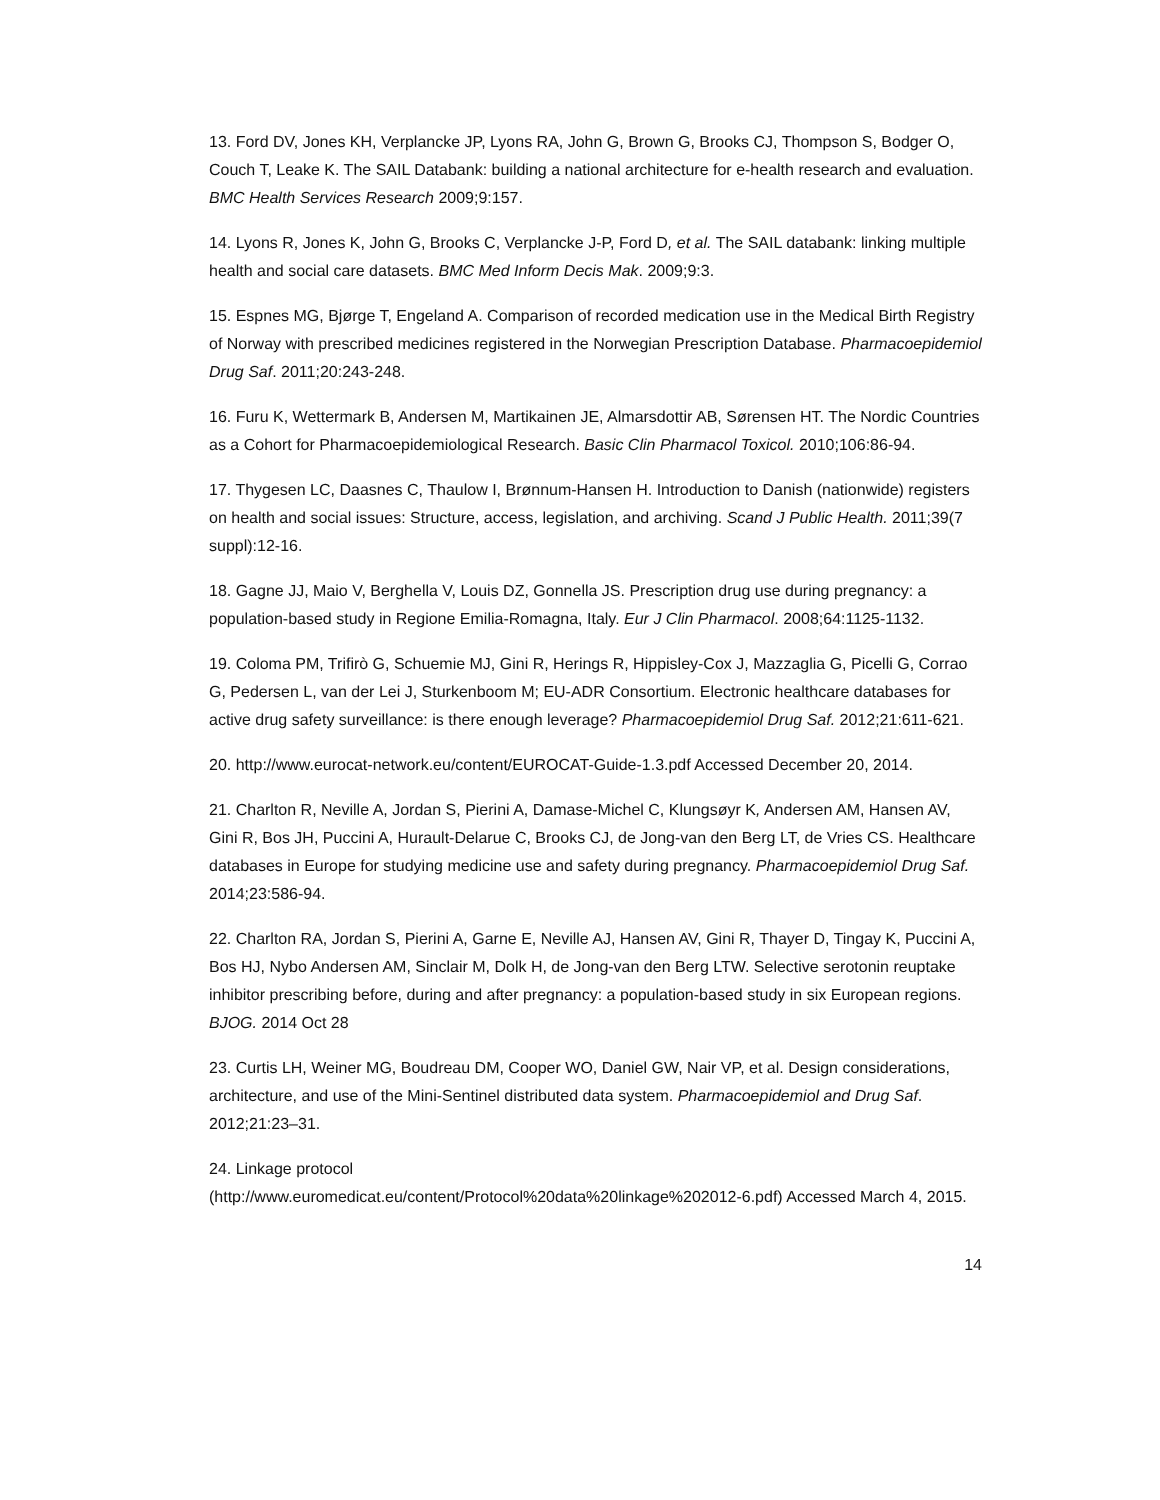13. Ford DV, Jones KH, Verplancke JP, Lyons RA, John G, Brown G, Brooks CJ, Thompson S, Bodger O, Couch T, Leake K. The SAIL Databank: building a national architecture for e-health research and evaluation. BMC Health Services Research 2009;9:157.
14. Lyons R, Jones K, John G, Brooks C, Verplancke J-P, Ford D, et al. The SAIL databank: linking multiple health and social care datasets. BMC Med Inform Decis Mak. 2009;9:3.
15. Espnes MG, Bjørge T, Engeland A. Comparison of recorded medication use in the Medical Birth Registry of Norway with prescribed medicines registered in the Norwegian Prescription Database. Pharmacoepidemiol Drug Saf. 2011;20:243-248.
16. Furu K, Wettermark B, Andersen M, Martikainen JE, Almarsdottir AB, Sørensen HT. The Nordic Countries as a Cohort for Pharmacoepidemiological Research. Basic Clin Pharmacol Toxicol. 2010;106:86-94.
17. Thygesen LC, Daasnes C, Thaulow I, Brønnum-Hansen H. Introduction to Danish (nationwide) registers on health and social issues: Structure, access, legislation, and archiving. Scand J Public Health. 2011;39(7 suppl):12-16.
18. Gagne JJ, Maio V, Berghella V, Louis DZ, Gonnella JS. Prescription drug use during pregnancy: a population-based study in Regione Emilia-Romagna, Italy. Eur J Clin Pharmacol. 2008;64:1125-1132.
19. Coloma PM, Trifirò G, Schuemie MJ, Gini R, Herings R, Hippisley-Cox J, Mazzaglia G, Picelli G, Corrao G, Pedersen L, van der Lei J, Sturkenboom M; EU-ADR Consortium. Electronic healthcare databases for active drug safety surveillance: is there enough leverage? Pharmacoepidemiol Drug Saf. 2012;21:611-621.
20. http://www.eurocat-network.eu/content/EUROCAT-Guide-1.3.pdf Accessed December 20, 2014.
21. Charlton R, Neville A, Jordan S, Pierini A, Damase-Michel C, Klungsøyr K, Andersen AM, Hansen AV, Gini R, Bos JH, Puccini A, Hurault-Delarue C, Brooks CJ, de Jong-van den Berg LT, de Vries CS. Healthcare databases in Europe for studying medicine use and safety during pregnancy. Pharmacoepidemiol Drug Saf. 2014;23:586-94.
22. Charlton RA, Jordan S, Pierini A, Garne E, Neville AJ, Hansen AV, Gini R, Thayer D, Tingay K, Puccini A, Bos HJ, Nybo Andersen AM, Sinclair M, Dolk H, de Jong-van den Berg LTW. Selective serotonin reuptake inhibitor prescribing before, during and after pregnancy: a population-based study in six European regions. BJOG. 2014 Oct 28
23. Curtis LH, Weiner MG, Boudreau DM, Cooper WO, Daniel GW, Nair VP, et al. Design considerations, architecture, and use of the Mini‐Sentinel distributed data system. Pharmacoepidemiol and Drug Saf. 2012;21:23–31.
24. Linkage protocol
(http://www.euromedicat.eu/content/Protocol%20data%20linkage%202012-6.pdf) Accessed March 4, 2015.
14